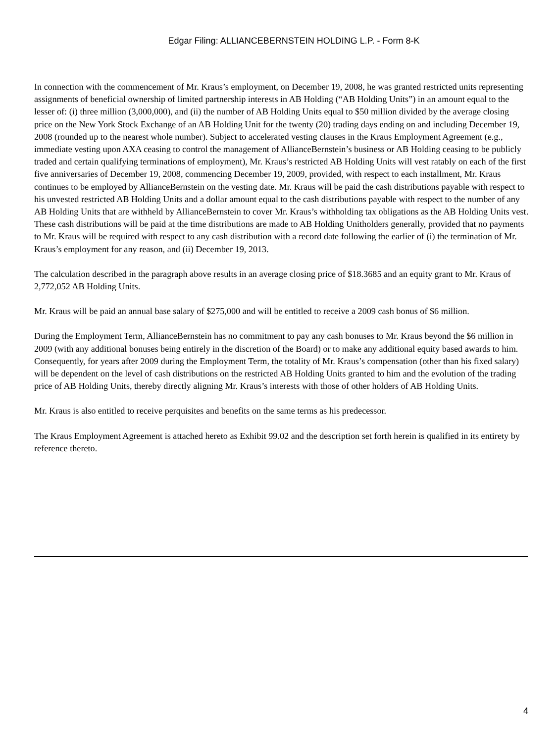Edgar Filing: ALLIANCEBERNSTEIN HOLDING L.P. - Form 8-K
In connection with the commencement of Mr. Kraus’s employment, on December 19, 2008, he was granted restricted units representing assignments of beneficial ownership of limited partnership interests in AB Holding (“AB Holding Units”) in an amount equal to the lesser of: (i) three million (3,000,000), and (ii) the number of AB Holding Units equal to $50 million divided by the average closing price on the New York Stock Exchange of an AB Holding Unit for the twenty (20) trading days ending on and including December 19, 2008 (rounded up to the nearest whole number). Subject to accelerated vesting clauses in the Kraus Employment Agreement (e.g., immediate vesting upon AXA ceasing to control the management of AllianceBernstein’s business or AB Holding ceasing to be publicly traded and certain qualifying terminations of employment), Mr. Kraus’s restricted AB Holding Units will vest ratably on each of the first five anniversaries of December 19, 2008, commencing December 19, 2009, provided, with respect to each installment, Mr. Kraus continues to be employed by AllianceBernstein on the vesting date. Mr. Kraus will be paid the cash distributions payable with respect to his unvested restricted AB Holding Units and a dollar amount equal to the cash distributions payable with respect to the number of any AB Holding Units that are withheld by AllianceBernstein to cover Mr. Kraus’s withholding tax obligations as the AB Holding Units vest. These cash distributions will be paid at the time distributions are made to AB Holding Unitholders generally, provided that no payments to Mr. Kraus will be required with respect to any cash distribution with a record date following the earlier of (i) the termination of Mr. Kraus’s employment for any reason, and (ii) December 19, 2013.
The calculation described in the paragraph above results in an average closing price of $18.3685 and an equity grant to Mr. Kraus of 2,772,052 AB Holding Units.
Mr. Kraus will be paid an annual base salary of $275,000 and will be entitled to receive a 2009 cash bonus of $6 million.
During the Employment Term, AllianceBernstein has no commitment to pay any cash bonuses to Mr. Kraus beyond the $6 million in 2009 (with any additional bonuses being entirely in the discretion of the Board) or to make any additional equity based awards to him. Consequently, for years after 2009 during the Employment Term, the totality of Mr. Kraus’s compensation (other than his fixed salary) will be dependent on the level of cash distributions on the restricted AB Holding Units granted to him and the evolution of the trading price of AB Holding Units, thereby directly aligning Mr. Kraus’s interests with those of other holders of AB Holding Units.
Mr. Kraus is also entitled to receive perquisites and benefits on the same terms as his predecessor.
The Kraus Employment Agreement is attached hereto as Exhibit 99.02 and the description set forth herein is qualified in its entirety by reference thereto.
4